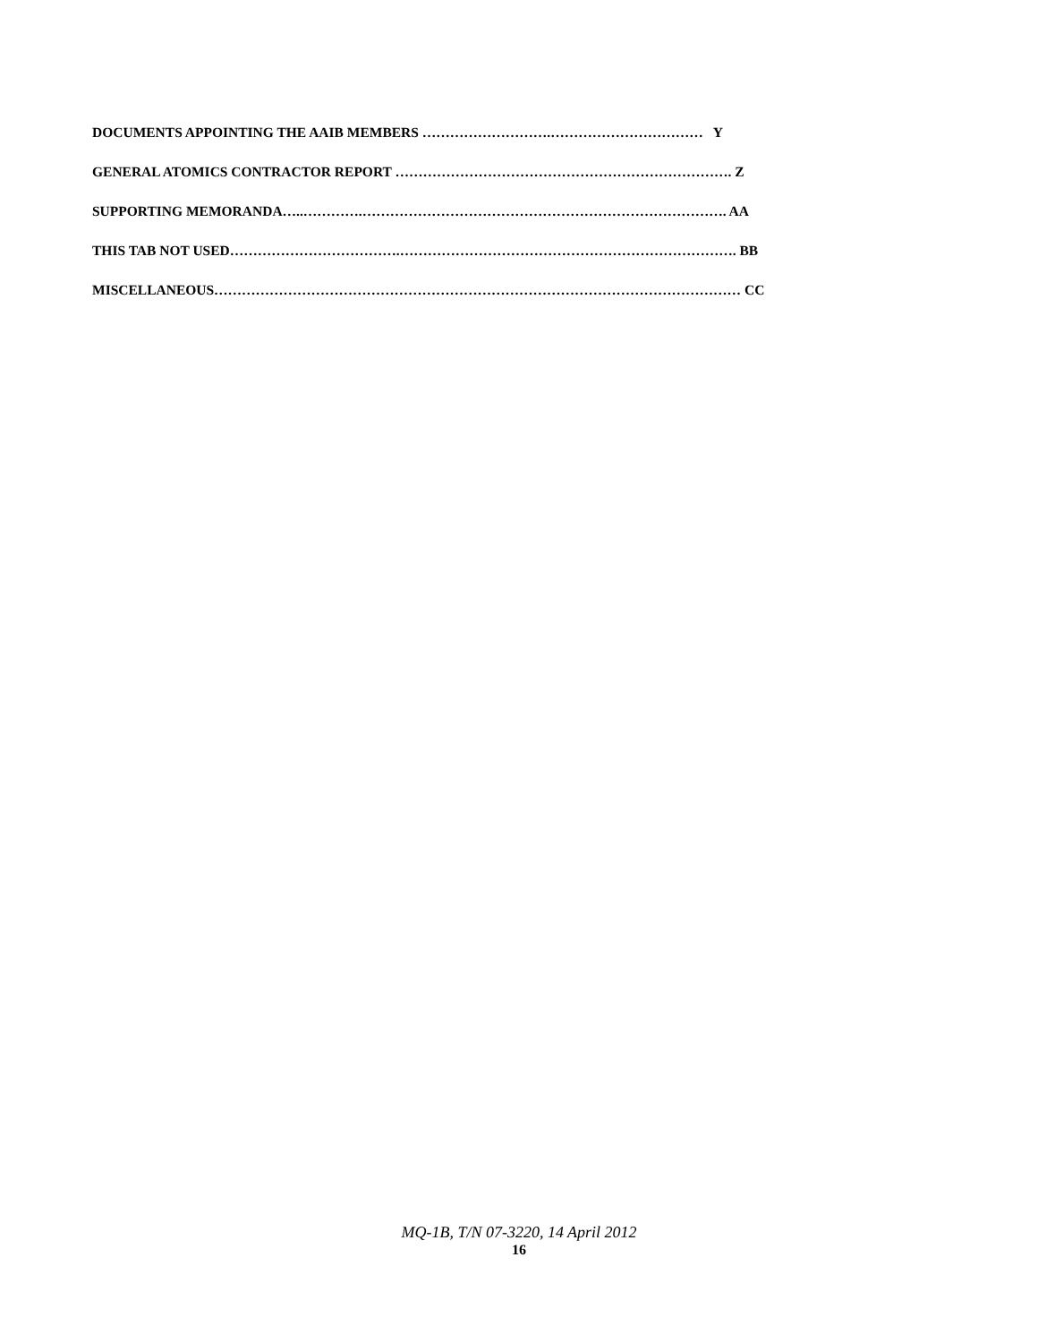DOCUMENTS APPOINTING THE AAIB MEMBERS ……………………….…………………………… Y
GENERAL ATOMICS CONTRACTOR REPORT ………………………………………………………………. Z
SUPPORTING MEMORANDA…..………….……………………………………………………………………. AA
THIS TAB NOT USED……………………………….………………………………………………………………. BB
MISCELLANEOUS…………………………………………………………………………………………………… CC
MQ-1B, T/N 07-3220, 14 April 2012
16